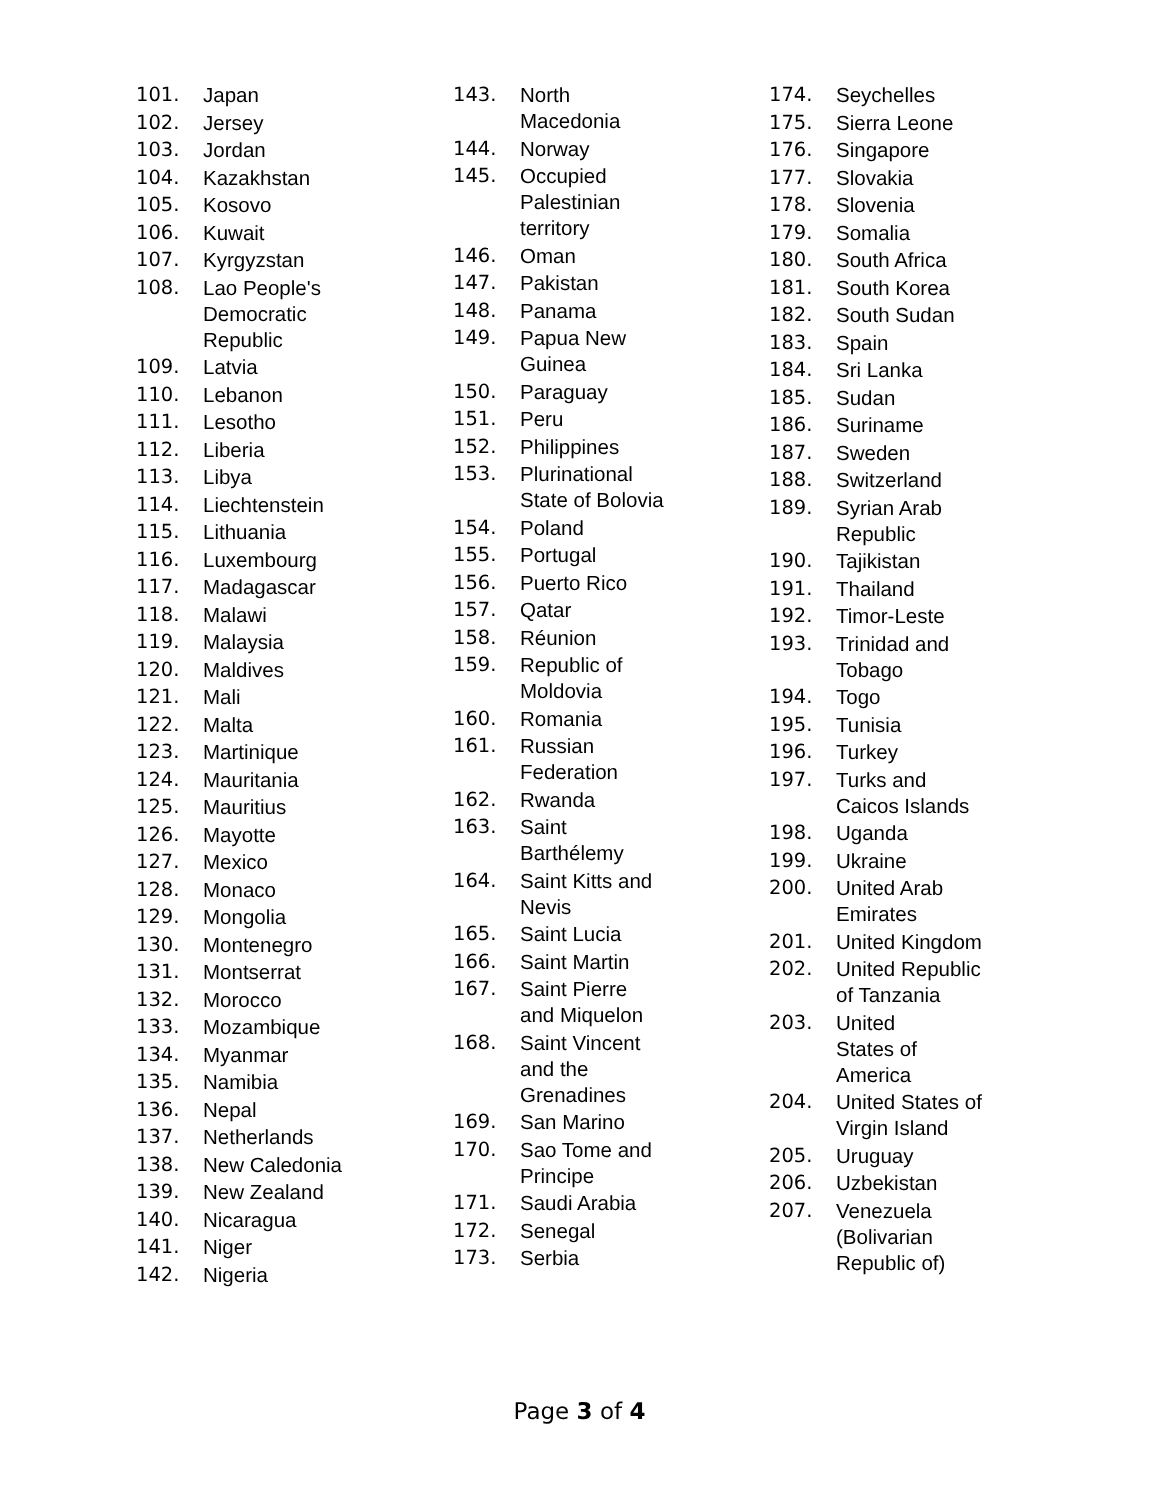101. Japan
102. Jersey
103. Jordan
104. Kazakhstan
105. Kosovo
106. Kuwait
107. Kyrgyzstan
108. Lao People's
Democratic
Republic
109. Latvia
110. Lebanon
111. Lesotho
112. Liberia
113. Libya
114. Liechtenstein
115. Lithuania
116. Luxembourg
117. Madagascar
118. Malawi
119. Malaysia
120. Maldives
121. Mali
122. Malta
123. Martinique
124. Mauritania
125. Mauritius
126. Mayotte
127. Mexico
128. Monaco
129. Mongolia
130. Montenegro
131. Montserrat
132. Morocco
133. Mozambique
134. Myanmar
135. Namibia
136. Nepal
137. Netherlands
138. New Caledonia
139. New Zealand
140. Nicaragua
141. Niger
142. Nigeria
143. North
Macedonia
144. Norway
145. Occupied
Palestinian
territory
146. Oman
147. Pakistan
148. Panama
149. Papua New
Guinea
150. Paraguay
151. Peru
152. Philippines
153. Plurinational
State of Bolovia
154. Poland
155. Portugal
156. Puerto Rico
157. Qatar
158. Réunion
159. Republic of
Moldovia
160. Romania
161. Russian
Federation
162. Rwanda
163. Saint
Barthélemy
164. Saint Kitts and
Nevis
165. Saint Lucia
166. Saint Martin
167. Saint Pierre
and Miquelon
168. Saint Vincent
and the
Grenadines
169. San Marino
170. Sao Tome and
Principe
171. Saudi Arabia
172. Senegal
173. Serbia
174. Seychelles
175. Sierra Leone
176. Singapore
177. Slovakia
178. Slovenia
179. Somalia
180. South Africa
181. South Korea
182. South Sudan
183. Spain
184. Sri Lanka
185. Sudan
186. Suriname
187. Sweden
188. Switzerland
189. Syrian Arab
Republic
190. Tajikistan
191. Thailand
192. Timor-Leste
193. Trinidad and
Tobago
194. Togo
195. Tunisia
196. Turkey
197. Turks and
Caicos Islands
198. Uganda
199. Ukraine
200. United Arab
Emirates
201. United Kingdom
202. United Republic
of Tanzania
203. United
States of
America
204. United States of
Virgin Island
205. Uruguay
206. Uzbekistan
207. Venezuela
(Bolivarian
Republic of)
Page 3 of 4